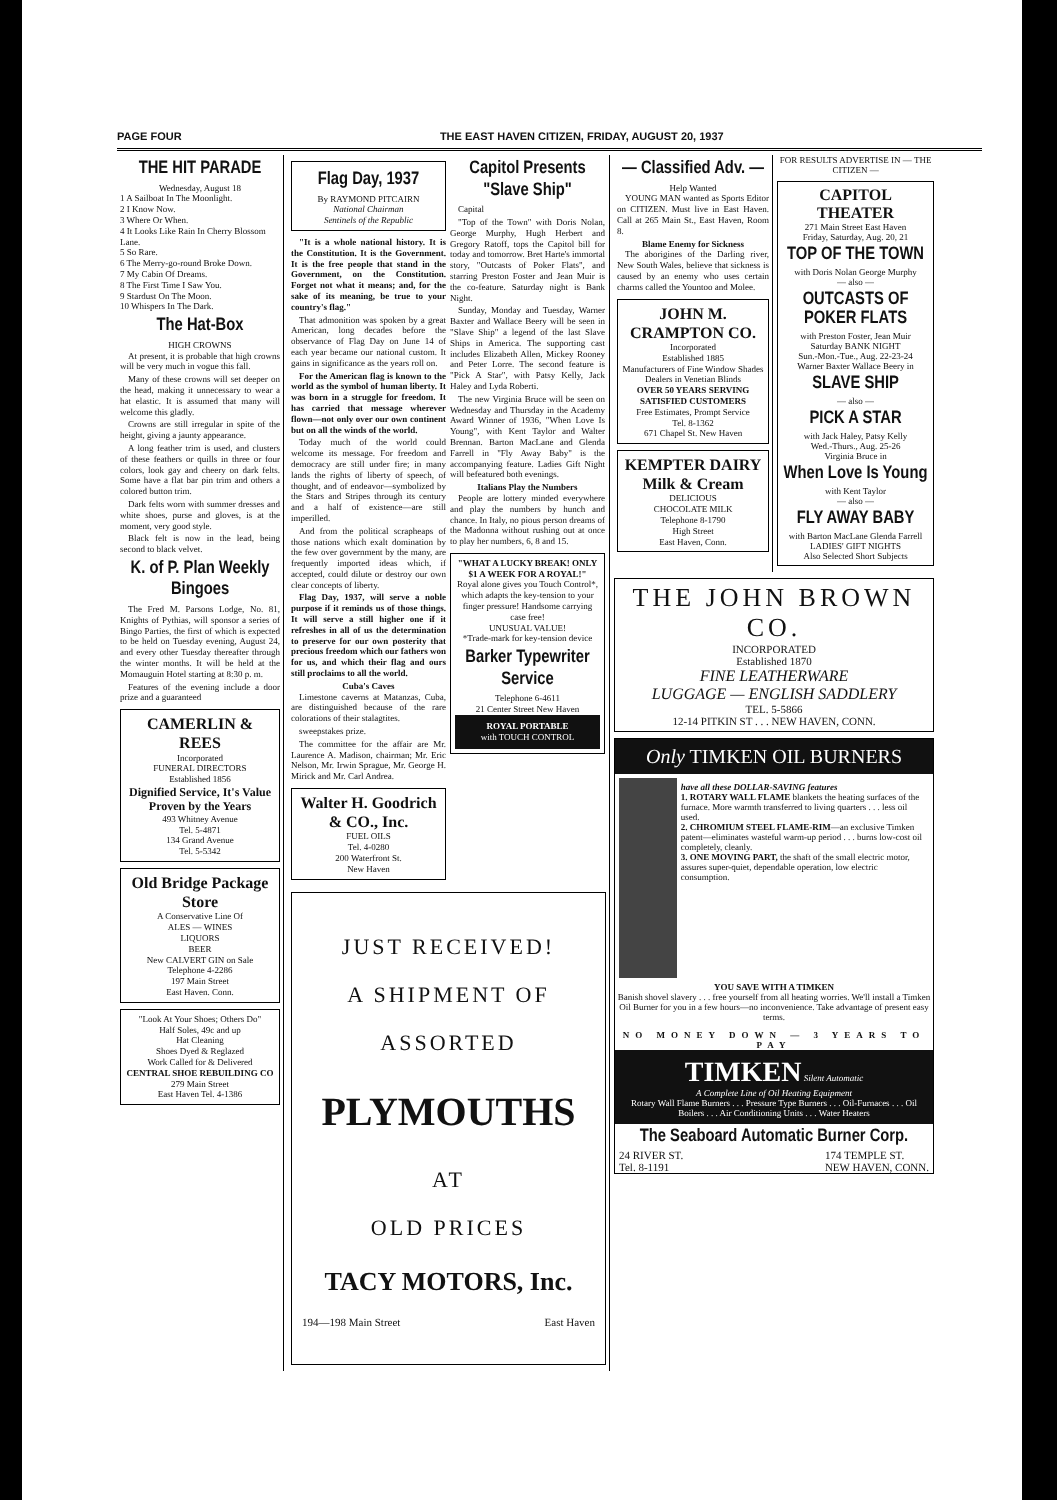PAGE FOUR THE EAST HAVEN CITIZEN, FRIDAY, AUGUST 20, 1937
THE HIT PARADE
Wednesday, August 18
1 A Sailboat In The Moonlight.
2 I Know Now.
3 Where Or When.
4 It Looks Like Rain In Cherry Blossom Lane.
5 So Rare.
6 The Merry-go-round Broke Down.
7 My Cabin Of Dreams.
8 The First Time I Saw You.
9 Stardust On The Moon.
10 Whispers In The Dark.
The Hat-Box
HIGH CROWNS
At present, it is probable that high crowns will be very much in vogue this fall.
Many of these crowns will set deeper on the head, making it unnecessary to wear a hat elastic. It is assumed that many will welcome this gladly.
Crowns are still irregular in spite of the height, giving a jaunty appearance.
A long feather trim is used, and clusters of these feathers or quills in three or four colors, look gay and cheery on dark felts. Some have a flat bar pin trim and others a colored button trim.
Dark felts worn with summer dresses and white shoes, purse and gloves, is at the moment, very good style.
Black felt is now in the lead, being second to black velvet.
K. of P. Plan Weekly Bingoes
The Fred M. Parsons Lodge, No. 81, Knights of Pythias, will sponsor a series of Bingo Parties, the first of which is expected to be held on Tuesday evening, August 24, and every other Tuesday thereafter through the winter months. It will be held at the Momauguin Hotel starting at 8:30 p. m.
Features of the evening include a door prize and a guaranteed
CAMERLIN & REES
Incorporated
FUNERAL DIRECTORS
Established 1856
Dignified Service, It's Value Proven by the Years
493 Whitney Avenue
Tel. 5-4871
134 Grand Avenue
Tel. 5-5342
Old Bridge Package Store
A Conservative Line Of
ALES — WINES
LIQUORS
BEER
New CALVERT GIN on Sale
Telephone 4-2286
197 Main Street
East Haven. Conn.
"Look At Your Shoes; Others Do"
Half Soles, 49c and up
Hat Cleaning
Shoes Dyed & Reglazed
Work Called for & Delivered
CENTRAL SHOE REBUILDING CO
279 Main Street
East Haven Tel. 4-1386
Flag Day, 1937
By RAYMOND PITCAIRN
National Chairman
Sentinels of the Republic
"It is a whole national history. It is the Constitution. It is the Government. It is the free people that stand in the Government, on the Constitution. Forget not what it means; and, for the sake of its meaning, be true to your country's flag."
That admonition was spoken by a great American, long decades before the observance of Flag Day on June 14 of each year became our national custom. It gains in significance as the years roll on.
For the American flag is known to the world as the symbol of human liberty. It was born in a struggle for freedom. It has carried that message wherever flown—not only over our own continent but on all the winds of the world.
Today much of the world could welcome its message. For freedom and democracy are still under fire; in many lands the rights of liberty of speech, of thought, and of endeavor—symbolized by the Stars and Stripes through its century and a half of existence—are still imperilled.
And from the political scrapheaps of those nations which exalt domination by the few over government by the many, are frequently imported ideas which, if accepted, could dilute or destroy our own clear concepts of liberty.
Flag Day, 1937, will serve a noble purpose if it reminds us of those things. It will serve a still higher one if it refreshes in all of us the determination to preserve for our own posterity that precious freedom which our fathers won for us, and which their flag and ours still proclaims to all the world.
Cuba's Caves
Limestone caverns at Matanzas, Cuba, are distinguished because of the rare colorations of their stalagtites.
sweepstakes prize.
The committee for the affair are Mr. Laurence A. Madison, chairman; Mr. Eric Nelson, Mr. Irwin Sprague, Mr. George H. Mirick and Mr. Carl Andrea.
Walter H. Goodrich & CO., Inc.
FUEL OILS
Tel. 4-0280
200 Waterfront St.
New Haven
Capitol Presents "Slave Ship"
Capital
"Top of the Town" with Doris Nolan, George Murphy, Hugh Herbert and Gregory Ratoff, tops the Capitol bill for today and tomorrow. Bret Harte's immortal story, "Outcasts of Poker Flats", and starring Preston Foster and Jean Muir is the co-feature. Saturday night is Bank Night.
Sunday, Monday and Tuesday, Warner Baxter and Wallace Beery will be seen in "Slave Ship" a legend of the last Slave Ships in America. The supporting cast includes Elizabeth Allen, Mickey Rooney and Peter Lorre. The second feature is "Pick A Star", with Patsy Kelly, Jack Haley and Lyda Roberti.
The new Virginia Bruce will be seen on Wednesday and Thursday in the Academy Award Winner of 1936, "When Love Is Young", with Kent Taylor and Walter Brennan. Barton MacLane and Glenda Farrell in "Fly Away Baby" is the accompanying feature. Ladies Gift Night will befeatured both evenings.
Italians Play the Numbers
People are lottery minded everywhere and play the numbers by hunch and chance. In Italy, no pious person dreams of the Madonna without rushing out at once to play her numbers, 6, 8 and 15.
"WHAT A LUCKY BREAK! ONLY $1 A WEEK FOR A ROYAL!"
Royal alone gives you Touch Control*, which adapts the key-tension to your finger pressure! Handsome carrying case free!
UNUSUAL VALUE!
*Trade-mark for key-tension device
Barker Typewriter Service
Telephone 6-4611
21 Center Street New Haven
ROYAL PORTABLE
with TOUCH CONTROL
JUST RECEIVED!
A SHIPMENT OF
ASSORTED
PLYMOUTHS
AT
OLD PRICES
TACY MOTORS, Inc.
194—198 Main Street East Haven
— Classified Adv. —
Help Wanted
YOUNG MAN wanted as Sports Editor on CITIZEN. Must live in East Haven. Call at 265 Main St., East Haven, Room 8.
Blame Enemy for Sickness
The aborigines of the Darling river, New South Wales, believe that sickness is caused by an enemy who uses certain charms called the Yountoo and Molee.
JOHN M. CRAMPTON CO.
Incorporated
Established 1885
Manufacturers of Fine Window Shades
Dealers in Venetian Blinds
OVER 50 YEARS SERVING SATISFIED CUSTOMERS
Free Estimates, Prompt Service
Tel. 8-1362
671 Chapel St. New Haven
KEMPTER DAIRY
Milk & Cream
DELICIOUS
CHOCOLATE MILK
Telephone 8-1790
High Street
East Haven, Conn.
FOR RESULTS ADVERTISE IN — THE CITIZEN —
CAPITOL THEATER
271 Main Street East Haven
Friday, Saturday, Aug. 20, 21
TOP OF THE TOWN
with Doris Nolan George Murphy
— also —
OUTCASTS OF POKER FLATS
with Preston Foster, Jean Muir
Saturday BANK NIGHT
Sun.-Mon.-Tue., Aug. 22-23-24
Warner Baxter Wallace Beery in
SLAVE SHIP
— also —
PICK A STAR
with Jack Haley, Patsy Kelly
Wed.-Thurs., Aug. 25-26
Virginia Bruce in
When Love Is Young
with Kent Taylor
— also —
FLY AWAY BABY
with Barton MacLane Glenda Farrell
LADIES' GIFT NIGHTS
Also Selected Short Subjects
THE JOHN BROWN CO.
INCORPORATED
Established 1870
FINE LEATHERWARE
LUGGAGE — ENGLISH SADDLERY
TEL. 5-5866
12-14 PITKIN ST . . . NEW HAVEN, CONN.
Only TIMKEN OIL BURNERS
have all these DOLLAR-SAVING features
1. ROTARY WALL FLAME blankets the heating surfaces of the furnace. More warmth transferred to living quarters . . . less oil used.
2. CHROMIUM STEEL FLAME-RIM—an exclusive Timken patent—eliminates wasteful warm-up period . . . burns low-cost oil completely, cleanly.
3. ONE MOVING PART, the shaft of the small electric motor, assures super-quiet, dependable operation, low electric consumption.
YOU SAVE WITH A TIMKEN
Banish shovel slavery . . . free yourself from all heating worries. We'll install a Timken Oil Burner for you in a few hours—no inconvenience. Take advantage of present easy terms.
NO MONEY DOWN — 3 YEARS TO PAY
TIMKEN Silent Automatic
A Complete Line of Oil Heating Equipment
Rotary Wall Flame Burners . . . Pressure Type Burners . . . Oil-Furnaces . . . Oil Boilers . . . Air Conditioning Units . . . Water Heaters
The Seaboard Automatic Burner Corp.
24 RIVER ST.
Tel. 8-1191 174 TEMPLE ST.
NEW HAVEN, CONN.